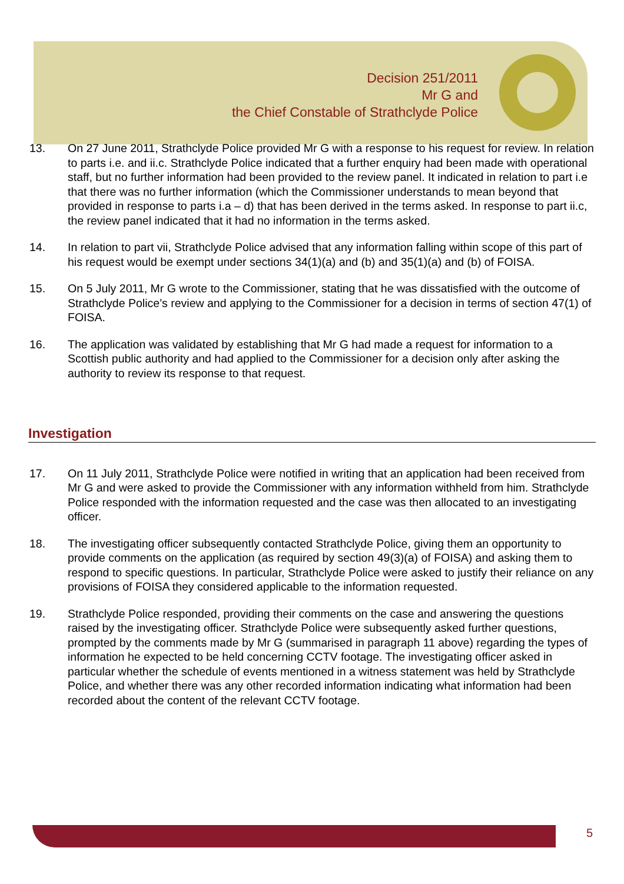Decision 251/2011
Mr G and
the Chief Constable of Strathclyde Police
13. On 27 June 2011, Strathclyde Police provided Mr G with a response to his request for review. In relation to parts i.e. and ii.c. Strathclyde Police indicated that a further enquiry had been made with operational staff, but no further information had been provided to the review panel. It indicated in relation to part i.e that there was no further information (which the Commissioner understands to mean beyond that provided in response to parts i.a – d) that has been derived in the terms asked. In response to part ii.c, the review panel indicated that it had no information in the terms asked.
14. In relation to part vii, Strathclyde Police advised that any information falling within scope of this part of his request would be exempt under sections 34(1)(a) and (b) and 35(1)(a) and (b) of FOISA.
15. On 5 July 2011, Mr G wrote to the Commissioner, stating that he was dissatisfied with the outcome of Strathclyde Police’s review and applying to the Commissioner for a decision in terms of section 47(1) of FOISA.
16. The application was validated by establishing that Mr G had made a request for information to a Scottish public authority and had applied to the Commissioner for a decision only after asking the authority to review its response to that request.
Investigation
17. On 11 July 2011, Strathclyde Police were notified in writing that an application had been received from Mr G and were asked to provide the Commissioner with any information withheld from him. Strathclyde Police responded with the information requested and the case was then allocated to an investigating officer.
18. The investigating officer subsequently contacted Strathclyde Police, giving them an opportunity to provide comments on the application (as required by section 49(3)(a) of FOISA) and asking them to respond to specific questions. In particular, Strathclyde Police were asked to justify their reliance on any provisions of FOISA they considered applicable to the information requested.
19. Strathclyde Police responded, providing their comments on the case and answering the questions raised by the investigating officer. Strathclyde Police were subsequently asked further questions, prompted by the comments made by Mr G (summarised in paragraph 11 above) regarding the types of information he expected to be held concerning CCTV footage. The investigating officer asked in particular whether the schedule of events mentioned in a witness statement was held by Strathclyde Police, and whether there was any other recorded information indicating what information had been recorded about the content of the relevant CCTV footage.
5